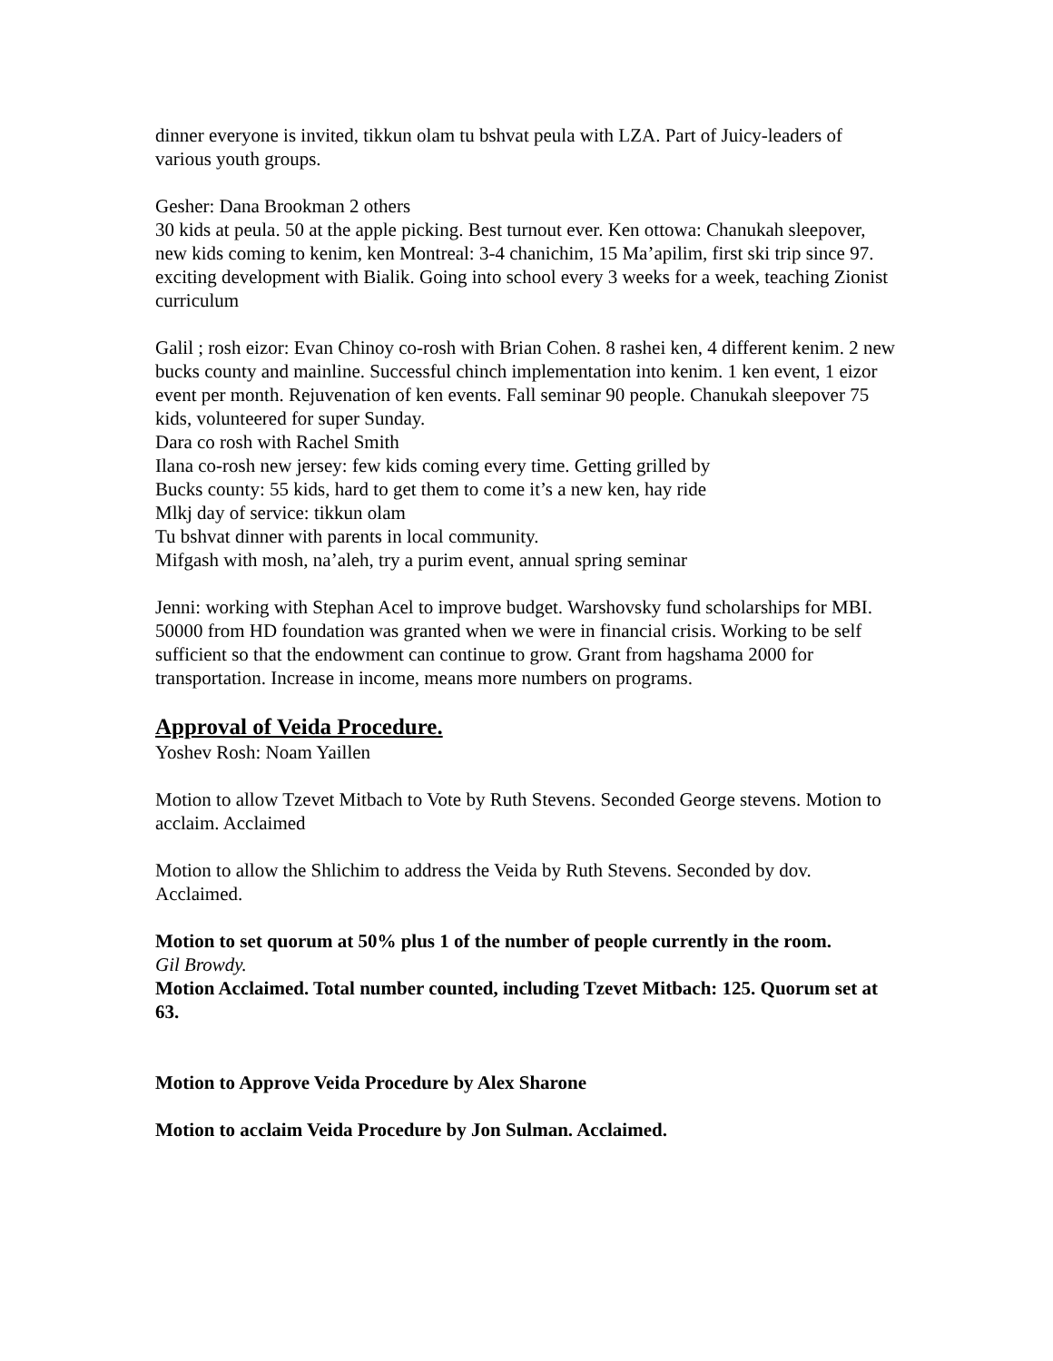dinner everyone is invited, tikkun olam tu bshvat peula with LZA. Part of Juicy-leaders of various youth groups.
Gesher: Dana Brookman 2 others
30 kids at peula. 50 at the apple picking. Best turnout ever. Ken ottowa: Chanukah sleepover, new kids coming to kenim, ken Montreal: 3-4 chanichim, 15 Ma’apilim, first ski trip since 97. exciting development with Bialik. Going into school every 3 weeks for a week, teaching Zionist curriculum
Galil ; rosh eizor: Evan Chinoy co-rosh with Brian Cohen. 8 rashei ken, 4 different kenim. 2 new bucks county and mainline. Successful chinch implementation into kenim. 1 ken event, 1 eizor event per month. Rejuvenation of ken events. Fall seminar 90 people. Chanukah sleepover 75 kids, volunteered for super Sunday.
Dara co rosh with Rachel Smith
Ilana co-rosh new jersey: few kids coming every time. Getting grilled by
Bucks county: 55 kids, hard to get them to come it’s a new ken, hay ride
Mlkj day of service: tikkun olam
Tu bshvat dinner with parents in local community.
Mifgash with mosh, na’aleh, try a purim event, annual spring seminar
Jenni: working with Stephan Acel to improve budget. Warshovsky fund scholarships for MBI. 50000 from HD foundation was granted when we were in financial crisis. Working to be self sufficient so that the endowment can continue to grow. Grant from hagshama 2000 for transportation. Increase in income, means more numbers on programs.
Approval of Veida Procedure.
Yoshev Rosh: Noam Yaillen
Motion to allow Tzevet Mitbach to Vote by Ruth Stevens. Seconded George stevens. Motion to acclaim. Acclaimed
Motion to allow the Shlichim to address the Veida by Ruth Stevens. Seconded by dov. Acclaimed.
Motion to set quorum at 50% plus 1 of the number of people currently in the room.
Gil Browdy.
Motion Acclaimed. Total number counted, including Tzevet Mitbach: 125. Quorum set at 63.
Motion to Approve Veida Procedure by Alex Sharone
Motion to acclaim Veida Procedure by Jon Sulman. Acclaimed.